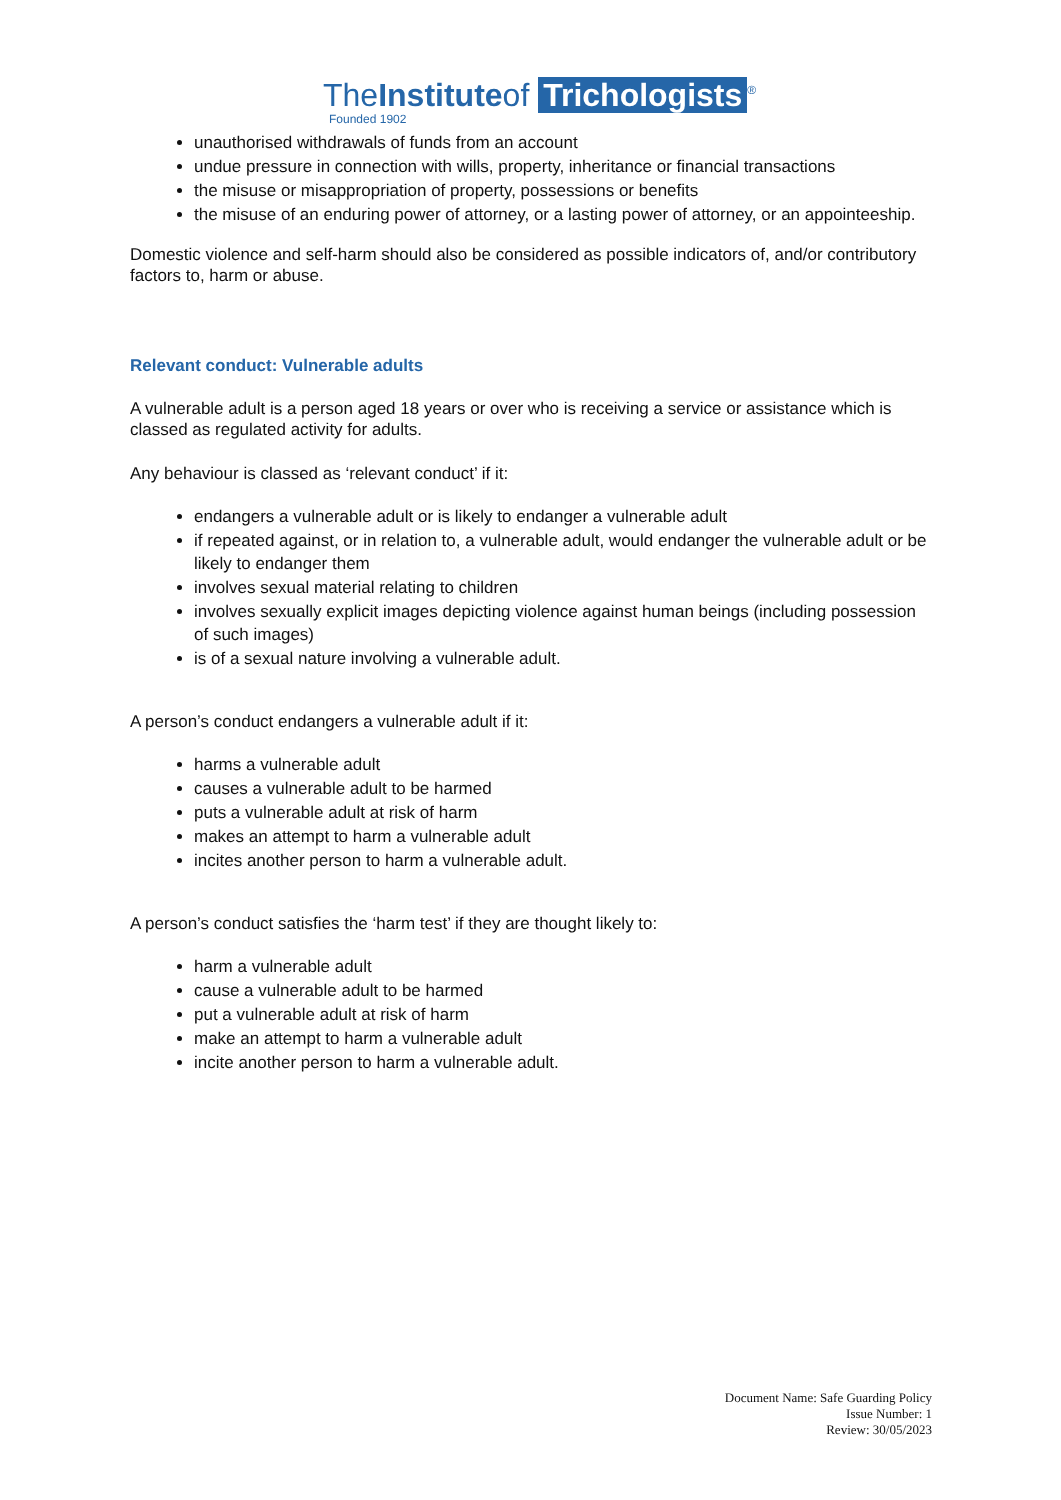TheInstituteof Trichologists<sup>®</sup>
Founded 1902
unauthorised withdrawals of funds from an account
undue pressure in connection with wills, property, inheritance or financial transactions
the misuse or misappropriation of property, possessions or benefits
the misuse of an enduring power of attorney, or a lasting power of attorney, or an appointeeship.
Domestic violence and self-harm should also be considered as possible indicators of, and/or contributory factors to, harm or abuse.
Relevant conduct: Vulnerable adults
A vulnerable adult is a person aged 18 years or over who is receiving a service or assistance which is classed as regulated activity for adults.
Any behaviour is classed as ‘relevant conduct’ if it:
endangers a vulnerable adult or is likely to endanger a vulnerable adult
if repeated against, or in relation to, a vulnerable adult, would endanger the vulnerable adult or be likely to endanger them
involves sexual material relating to children
involves sexually explicit images depicting violence against human beings (including possession of such images)
is of a sexual nature involving a vulnerable adult.
A person’s conduct endangers a vulnerable adult if it:
harms a vulnerable adult
causes a vulnerable adult to be harmed
puts a vulnerable adult at risk of harm
makes an attempt to harm a vulnerable adult
incites another person to harm a vulnerable adult.
A person’s conduct satisfies the ‘harm test’ if they are thought likely to:
harm a vulnerable adult
cause a vulnerable adult to be harmed
put a vulnerable adult at risk of harm
make an attempt to harm a vulnerable adult
incite another person to harm a vulnerable adult.
Document Name: Safe Guarding Policy
Issue Number: 1
Review: 30/05/2023